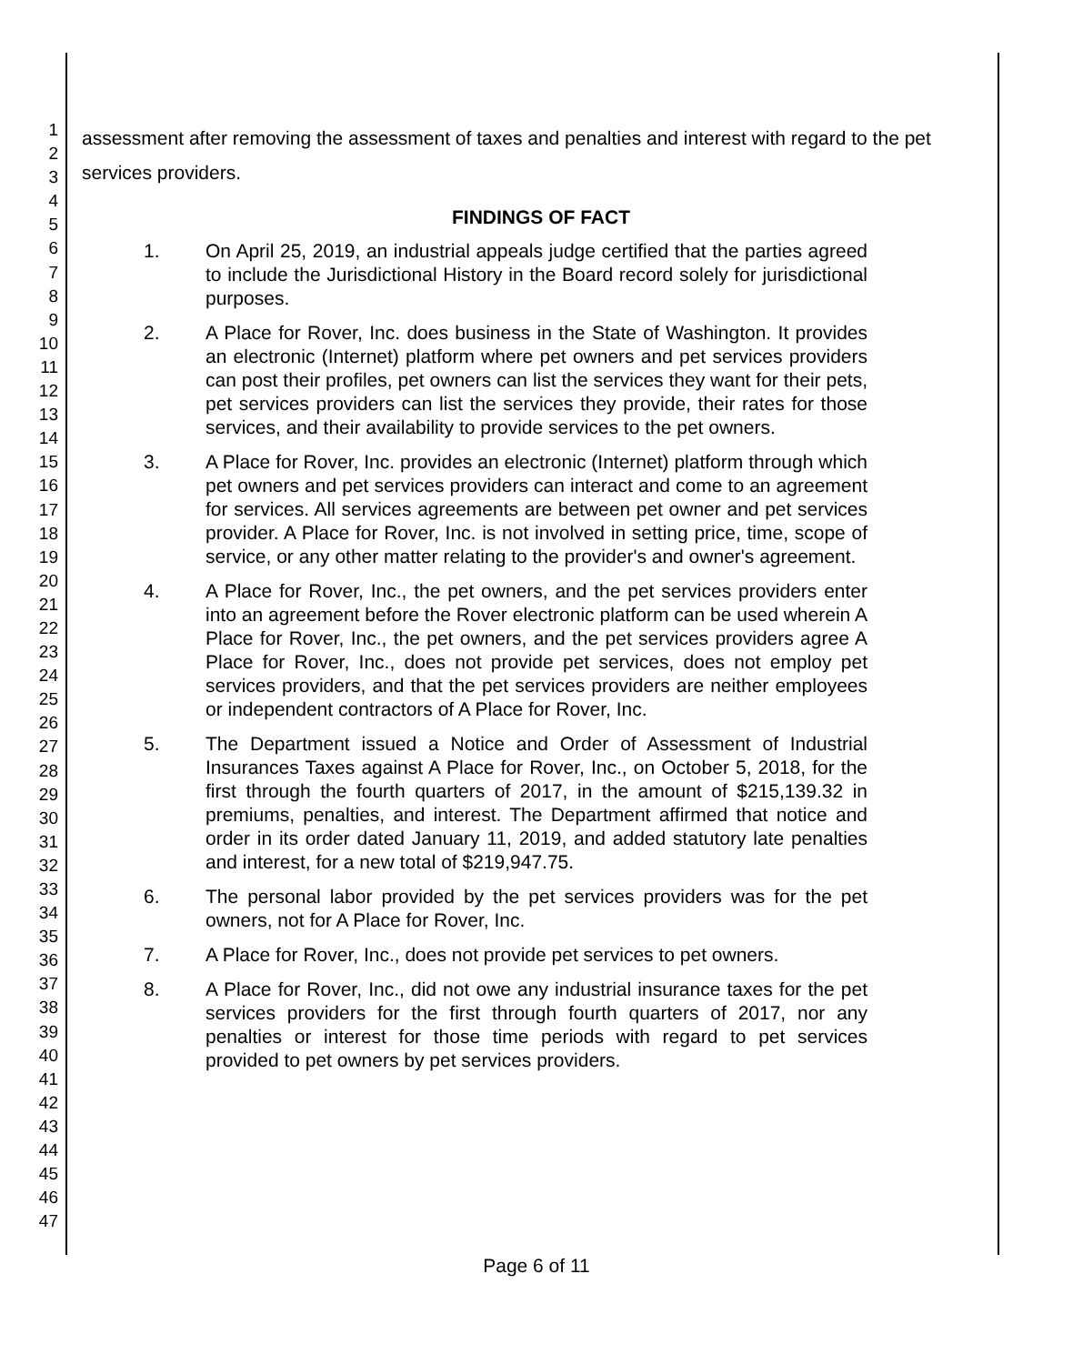1
2
3
4
5
6
7
8
9
10
11
12
13
14
15
16
17
18
19
20
21
22
23
24
25
26
27
28
29
30
31
32
33
34
35
36
37
38
39
40
41
42
43
44
45
46
47
assessment after removing the assessment of taxes and penalties and interest with regard to the pet services providers.
FINDINGS OF FACT
1. On April 25, 2019, an industrial appeals judge certified that the parties agreed to include the Jurisdictional History in the Board record solely for jurisdictional purposes.
2. A Place for Rover, Inc. does business in the State of Washington. It provides an electronic (Internet) platform where pet owners and pet services providers can post their profiles, pet owners can list the services they want for their pets, pet services providers can list the services they provide, their rates for those services, and their availability to provide services to the pet owners.
3. A Place for Rover, Inc. provides an electronic (Internet) platform through which pet owners and pet services providers can interact and come to an agreement for services. All services agreements are between pet owner and pet services provider. A Place for Rover, Inc. is not involved in setting price, time, scope of service, or any other matter relating to the provider's and owner's agreement.
4. A Place for Rover, Inc., the pet owners, and the pet services providers enter into an agreement before the Rover electronic platform can be used wherein A Place for Rover, Inc., the pet owners, and the pet services providers agree A Place for Rover, Inc., does not provide pet services, does not employ pet services providers, and that the pet services providers are neither employees or independent contractors of A Place for Rover, Inc.
5. The Department issued a Notice and Order of Assessment of Industrial Insurances Taxes against A Place for Rover, Inc., on October 5, 2018, for the first through the fourth quarters of 2017, in the amount of $215,139.32 in premiums, penalties, and interest. The Department affirmed that notice and order in its order dated January 11, 2019, and added statutory late penalties and interest, for a new total of $219,947.75.
6. The personal labor provided by the pet services providers was for the pet owners, not for A Place for Rover, Inc.
7. A Place for Rover, Inc., does not provide pet services to pet owners.
8. A Place for Rover, Inc., did not owe any industrial insurance taxes for the pet services providers for the first through fourth quarters of 2017, nor any penalties or interest for those time periods with regard to pet services provided to pet owners by pet services providers.
Page 6 of 11